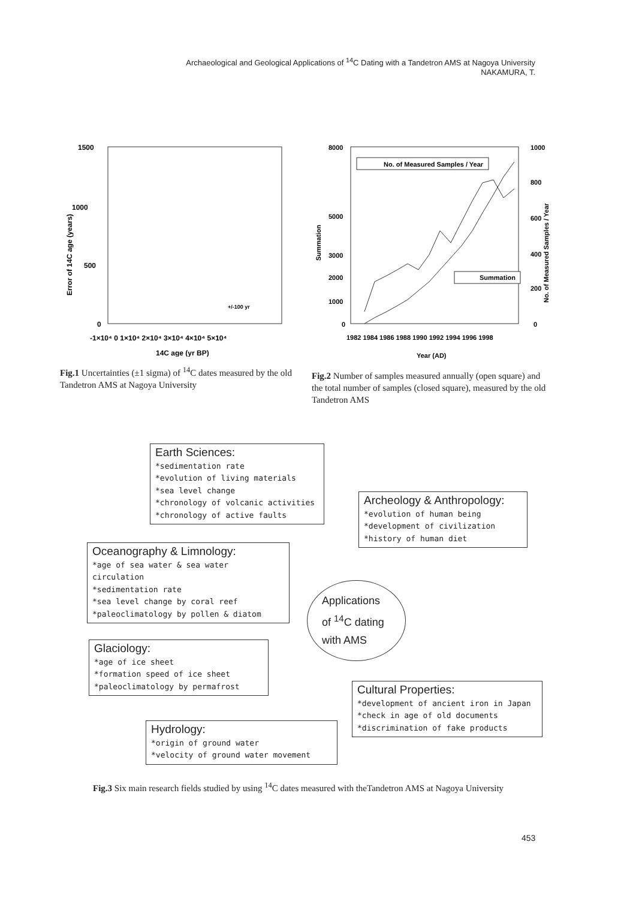Archaeological and Geological Applications of <sup>14</sup>C Dating with a Tandetron AMS at Nagoya University
NAKAMURA, T.
1500
1000
500
0
Error of 14C age (years)
-1×10⁴ 0 1×10⁴ 2×10⁴ 3×10⁴ 4×10⁴ 5×10⁴
14C age (yr BP)
+/-100 yr
Fig.1 Uncertainties (±1 sigma) of <sup>14</sup>C dates measured by the old Tandetron AMS at Nagoya University
8000
5000
3000
2000
1000
0
1000
800
600
400
200
0
Summation
No. of Measured Samples / Year
No. of Measured Samples / Year
Summation
1982 1984 1986 1988 1990 1992 1994 1996 1998
Year (AD)
Fig.2 Number of samples measured annually (open square) and the total number of samples (closed square), measured by the old Tandetron AMS
Earth Sciences:
*sedimentation rate
*evolution of living materials
*sea level change
*chronology of volcanic activities
*chronology of active faults
Archeology & Anthropology:
*evolution of human being
*development of civilization
*history of human diet
Oceanography & Limnology:
*age of sea water & sea water circulation
*sedimentation rate
*sea level change by coral reef
*paleoclimatology by pollen & diatom
Applications
of <sup>14</sup>C dating
with AMS
Glaciology:
*age of ice sheet
*formation speed of ice sheet
*paleoclimatology by permafrost
Cultural Properties:
*development of ancient iron in Japan
*check in age of old documents
*discrimination of fake products
Hydrology:
*origin of ground water
*velocity of ground water movement
Fig.3 Six main research fields studied by using <sup>14</sup>C dates measured with theTandetron AMS at Nagoya University
453